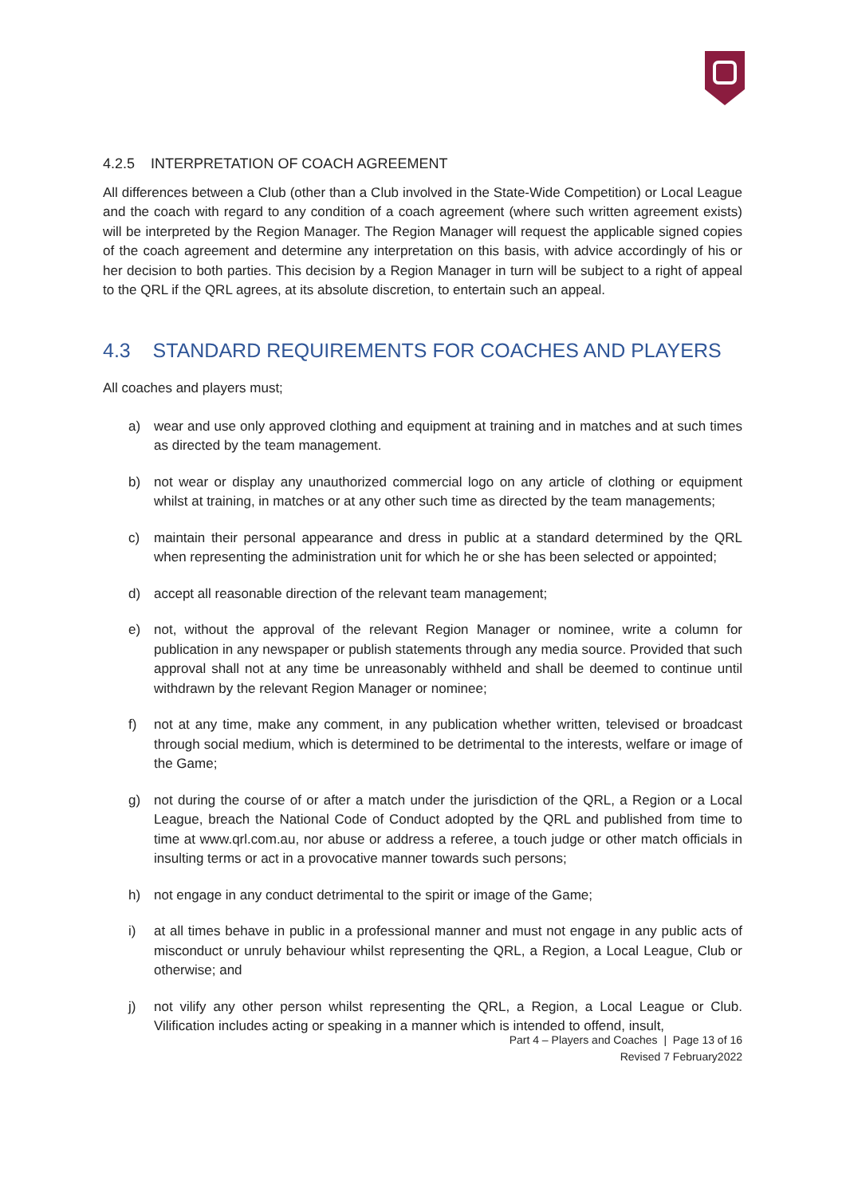4.2.5 INTERPRETATION OF COACH AGREEMENT
All differences between a Club (other than a Club involved in the State-Wide Competition) or Local League and the coach with regard to any condition of a coach agreement (where such written agreement exists) will be interpreted by the Region Manager. The Region Manager will request the applicable signed copies of the coach agreement and determine any interpretation on this basis, with advice accordingly of his or her decision to both parties. This decision by a Region Manager in turn will be subject to a right of appeal to the QRL if the QRL agrees, at its absolute discretion, to entertain such an appeal.
4.3 STANDARD REQUIREMENTS FOR COACHES AND PLAYERS
All coaches and players must;
a) wear and use only approved clothing and equipment at training and in matches and at such times as directed by the team management.
b) not wear or display any unauthorized commercial logo on any article of clothing or equipment whilst at training, in matches or at any other such time as directed by the team managements;
c) maintain their personal appearance and dress in public at a standard determined by the QRL when representing the administration unit for which he or she has been selected or appointed;
d) accept all reasonable direction of the relevant team management;
e) not, without the approval of the relevant Region Manager or nominee, write a column for publication in any newspaper or publish statements through any media source. Provided that such approval shall not at any time be unreasonably withheld and shall be deemed to continue until withdrawn by the relevant Region Manager or nominee;
f) not at any time, make any comment, in any publication whether written, televised or broadcast through social medium, which is determined to be detrimental to the interests, welfare or image of the Game;
g) not during the course of or after a match under the jurisdiction of the QRL, a Region or a Local League, breach the National Code of Conduct adopted by the QRL and published from time to time at www.qrl.com.au, nor abuse or address a referee, a touch judge or other match officials in insulting terms or act in a provocative manner towards such persons;
h) not engage in any conduct detrimental to the spirit or image of the Game;
i) at all times behave in public in a professional manner and must not engage in any public acts of misconduct or unruly behaviour whilst representing the QRL, a Region, a Local League, Club or otherwise; and
j) not vilify any other person whilst representing the QRL, a Region, a Local League or Club. Vilification includes acting or speaking in a manner which is intended to offend, insult,
Part 4 – Players and Coaches | Page 13 of 16
Revised 7 February2022